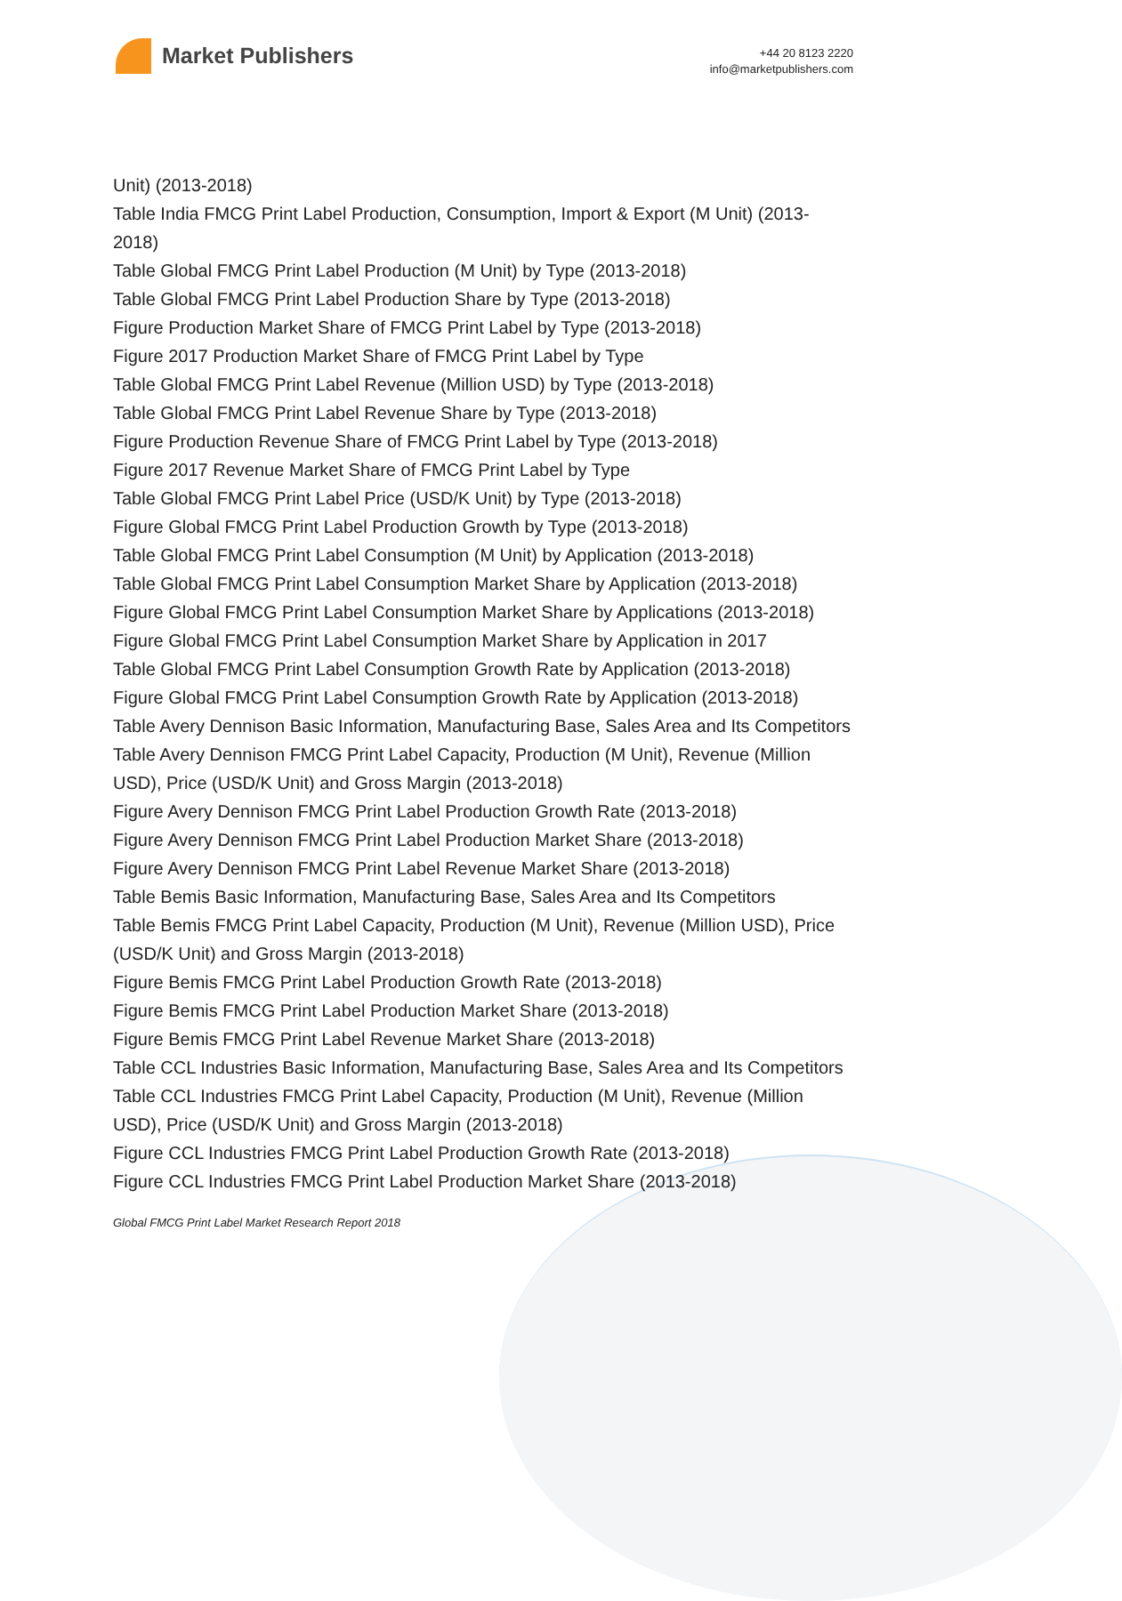Market Publishers
+44 20 8123 2220
info@marketpublishers.com
Unit) (2013-2018)
Table India FMCG Print Label Production, Consumption, Import & Export (M Unit) (2013-2018)
Table Global FMCG Print Label Production (M Unit) by Type (2013-2018)
Table Global FMCG Print Label Production Share by Type (2013-2018)
Figure Production Market Share of FMCG Print Label by Type (2013-2018)
Figure 2017 Production Market Share of FMCG Print Label by Type
Table Global FMCG Print Label Revenue (Million USD) by Type (2013-2018)
Table Global FMCG Print Label Revenue Share by Type (2013-2018)
Figure Production Revenue Share of FMCG Print Label by Type (2013-2018)
Figure 2017 Revenue Market Share of FMCG Print Label by Type
Table Global FMCG Print Label Price (USD/K Unit) by Type (2013-2018)
Figure Global FMCG Print Label Production Growth by Type (2013-2018)
Table Global FMCG Print Label Consumption (M Unit) by Application (2013-2018)
Table Global FMCG Print Label Consumption Market Share by Application (2013-2018)
Figure Global FMCG Print Label Consumption Market Share by Applications (2013-2018)
Figure Global FMCG Print Label Consumption Market Share by Application in 2017
Table Global FMCG Print Label Consumption Growth Rate by Application (2013-2018)
Figure Global FMCG Print Label Consumption Growth Rate by Application (2013-2018)
Table Avery Dennison Basic Information, Manufacturing Base, Sales Area and Its Competitors
Table Avery Dennison FMCG Print Label Capacity, Production (M Unit), Revenue (Million USD), Price (USD/K Unit) and Gross Margin (2013-2018)
Figure Avery Dennison FMCG Print Label Production Growth Rate (2013-2018)
Figure Avery Dennison FMCG Print Label Production Market Share (2013-2018)
Figure Avery Dennison FMCG Print Label Revenue Market Share (2013-2018)
Table Bemis Basic Information, Manufacturing Base, Sales Area and Its Competitors
Table Bemis FMCG Print Label Capacity, Production (M Unit), Revenue (Million USD), Price (USD/K Unit) and Gross Margin (2013-2018)
Figure Bemis FMCG Print Label Production Growth Rate (2013-2018)
Figure Bemis FMCG Print Label Production Market Share (2013-2018)
Figure Bemis FMCG Print Label Revenue Market Share (2013-2018)
Table CCL Industries Basic Information, Manufacturing Base, Sales Area and Its Competitors
Table CCL Industries FMCG Print Label Capacity, Production (M Unit), Revenue (Million USD), Price (USD/K Unit) and Gross Margin (2013-2018)
Figure CCL Industries FMCG Print Label Production Growth Rate (2013-2018)
Figure CCL Industries FMCG Print Label Production Market Share (2013-2018)
Global FMCG Print Label Market Research Report 2018